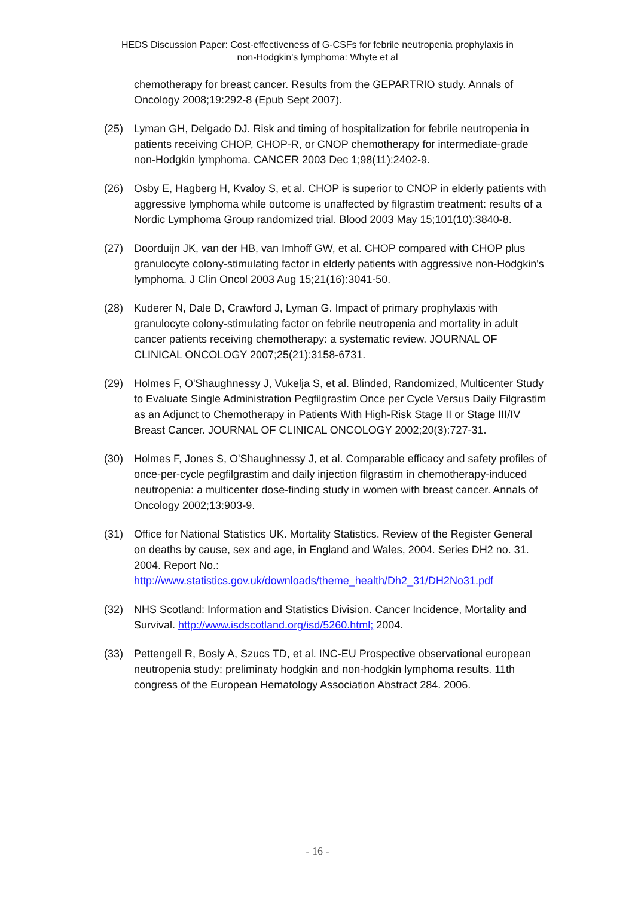HEDS Discussion Paper: Cost-effectiveness of G-CSFs for febrile neutropenia prophylaxis in
non-Hodgkin's lymphoma: Whyte et al
chemotherapy for breast cancer. Results from the GEPARTRIO study. Annals of Oncology 2008;19:292-8 (Epub Sept 2007).
(25) Lyman GH, Delgado DJ. Risk and timing of hospitalization for febrile neutropenia in patients receiving CHOP, CHOP-R, or CNOP chemotherapy for intermediate-grade non-Hodgkin lymphoma. CANCER 2003 Dec 1;98(11):2402-9.
(26) Osby E, Hagberg H, Kvaloy S, et al. CHOP is superior to CNOP in elderly patients with aggressive lymphoma while outcome is unaffected by filgrastim treatment: results of a Nordic Lymphoma Group randomized trial. Blood 2003 May 15;101(10):3840-8.
(27) Doorduijn JK, van der HB, van Imhoff GW, et al. CHOP compared with CHOP plus granulocyte colony-stimulating factor in elderly patients with aggressive non-Hodgkin's lymphoma. J Clin Oncol 2003 Aug 15;21(16):3041-50.
(28) Kuderer N, Dale D, Crawford J, Lyman G. Impact of primary prophylaxis with granulocyte colony-stimulating factor on febrile neutropenia and mortality in adult cancer patients receiving chemotherapy: a systematic review. JOURNAL OF CLINICAL ONCOLOGY 2007;25(21):3158-6731.
(29) Holmes F, O'Shaughnessy J, Vukelja S, et al. Blinded, Randomized, Multicenter Study to Evaluate Single Administration Pegfilgrastim Once per Cycle Versus Daily Filgrastim as an Adjunct to Chemotherapy in Patients With High-Risk Stage II or Stage III/IV Breast Cancer. JOURNAL OF CLINICAL ONCOLOGY 2002;20(3):727-31.
(30) Holmes F, Jones S, O'Shaughnessy J, et al. Comparable efficacy and safety profiles of once-per-cycle pegfilgrastim and daily injection filgrastim in chemotherapy-induced neutropenia: a multicenter dose-finding study in women with breast cancer. Annals of Oncology 2002;13:903-9.
(31) Office for National Statistics UK. Mortality Statistics. Review of the Register General on deaths by cause, sex and age, in England and Wales, 2004. Series DH2 no. 31. 2004. Report No.: http://www.statistics.gov.uk/downloads/theme_health/Dh2_31/DH2No31.pdf
(32) NHS Scotland: Information and Statistics Division. Cancer Incidence, Mortality and Survival. http://www.isdscotland.org/isd/5260.html; 2004.
(33) Pettengell R, Bosly A, Szucs TD, et al. INC-EU Prospective observational european neutropenia study: preliminaty hodgkin and non-hodgkin lymphoma results. 11th congress of the European Hematology Association Abstract 284. 2006.
- 16 -